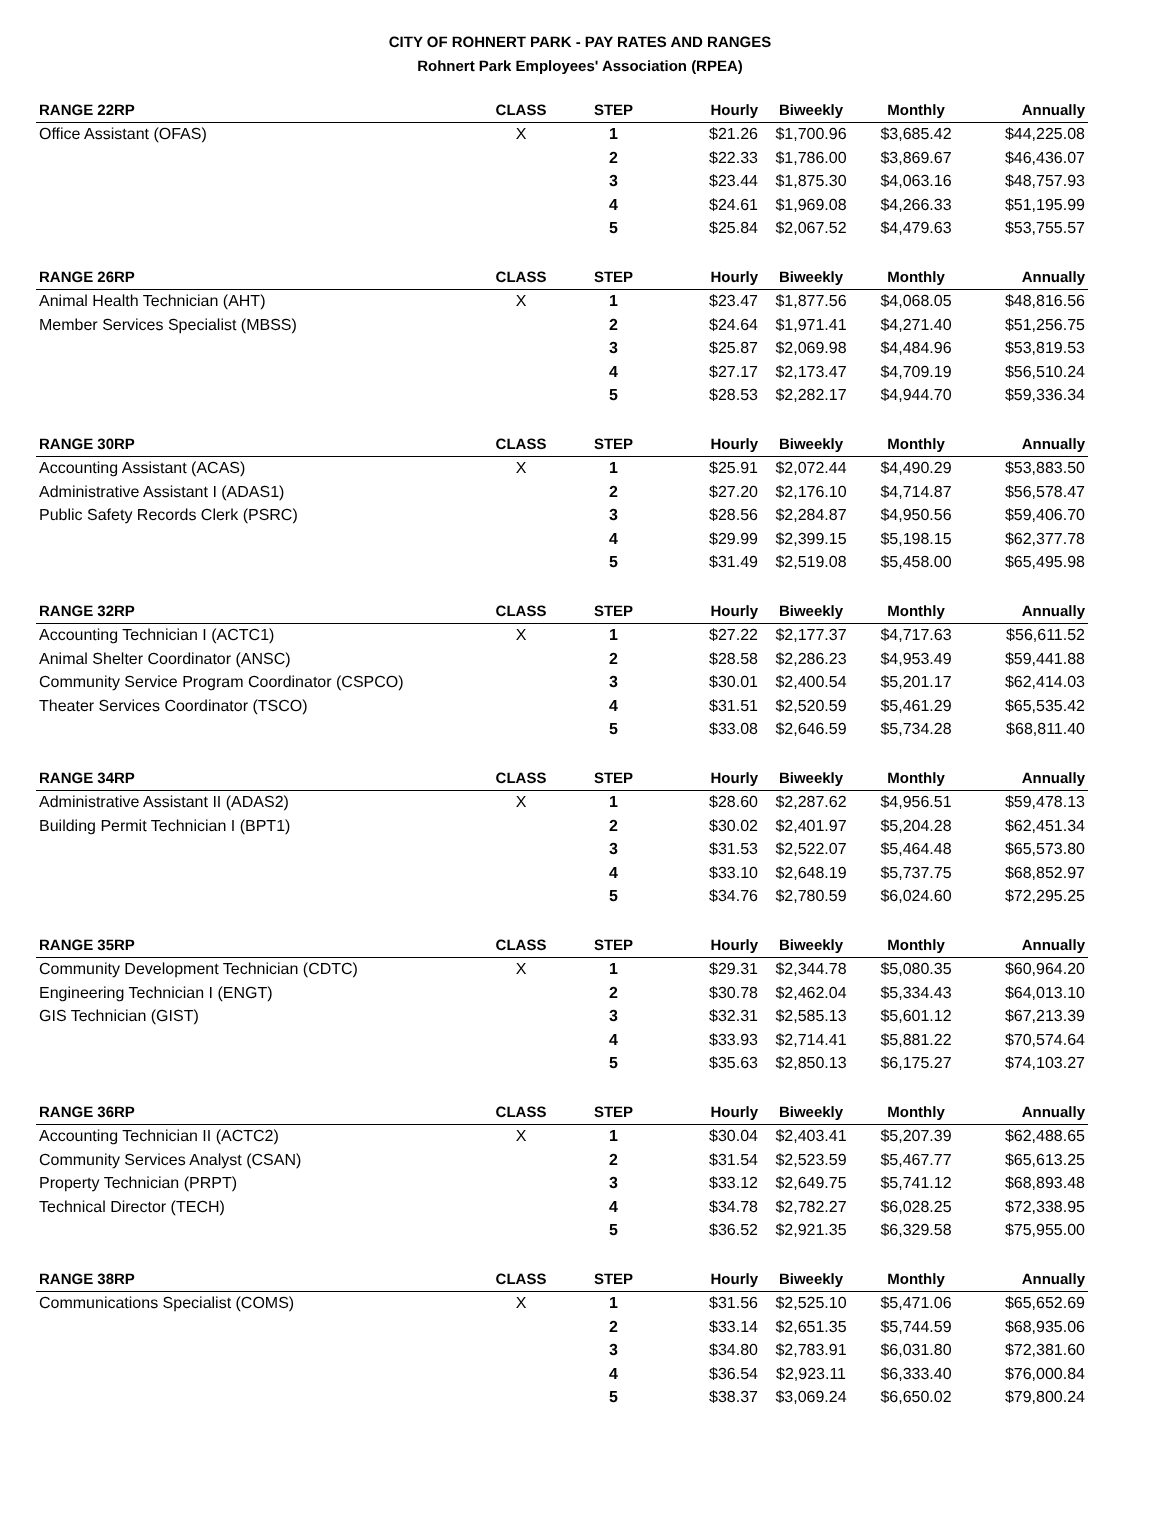CITY OF ROHNERT PARK - PAY RATES AND RANGES
Rohnert Park Employees' Association (RPEA)
| RANGE 22RP | CLASS | STEP | Hourly | Biweekly | Monthly | Annually |
| --- | --- | --- | --- | --- | --- | --- |
| Office Assistant (OFAS) | X | 1 | $21.26 | $1,700.96 | $3,685.42 | $44,225.08 |
| | | 2 | $22.33 | $1,786.00 | $3,869.67 | $46,436.07 |
| | | 3 | $23.44 | $1,875.30 | $4,063.16 | $48,757.93 |
| | | 4 | $24.61 | $1,969.08 | $4,266.33 | $51,195.99 |
| | | 5 | $25.84 | $2,067.52 | $4,479.63 | $53,755.57 |
| RANGE 26RP | CLASS | STEP | Hourly | Biweekly | Monthly | Annually |
| Animal Health Technician (AHT) | X | 1 | $23.47 | $1,877.56 | $4,068.05 | $48,816.56 |
| Member Services Specialist (MBSS) | | 2 | $24.64 | $1,971.41 | $4,271.40 | $51,256.75 |
| | | 3 | $25.87 | $2,069.98 | $4,484.96 | $53,819.53 |
| | | 4 | $27.17 | $2,173.47 | $4,709.19 | $56,510.24 |
| | | 5 | $28.53 | $2,282.17 | $4,944.70 | $59,336.34 |
| RANGE 30RP | CLASS | STEP | Hourly | Biweekly | Monthly | Annually |
| Accounting Assistant (ACAS) | X | 1 | $25.91 | $2,072.44 | $4,490.29 | $53,883.50 |
| Administrative Assistant I (ADAS1) | | 2 | $27.20 | $2,176.10 | $4,714.87 | $56,578.47 |
| Public Safety Records Clerk (PSRC) | | 3 | $28.56 | $2,284.87 | $4,950.56 | $59,406.70 |
| | | 4 | $29.99 | $2,399.15 | $5,198.15 | $62,377.78 |
| | | 5 | $31.49 | $2,519.08 | $5,458.00 | $65,495.98 |
| RANGE 32RP | CLASS | STEP | Hourly | Biweekly | Monthly | Annually |
| Accounting Technician I (ACTC1) | X | 1 | $27.22 | $2,177.37 | $4,717.63 | $56,611.52 |
| Animal Shelter Coordinator (ANSC) | | 2 | $28.58 | $2,286.23 | $4,953.49 | $59,441.88 |
| Community Service Program Coordinator (CSPCO) | | 3 | $30.01 | $2,400.54 | $5,201.17 | $62,414.03 |
| Theater Services Coordinator (TSCO) | | 4 | $31.51 | $2,520.59 | $5,461.29 | $65,535.42 |
| | | 5 | $33.08 | $2,646.59 | $5,734.28 | $68,811.40 |
| RANGE 34RP | CLASS | STEP | Hourly | Biweekly | Monthly | Annually |
| Administrative Assistant II (ADAS2) | X | 1 | $28.60 | $2,287.62 | $4,956.51 | $59,478.13 |
| Building Permit Technician I (BPT1) | | 2 | $30.02 | $2,401.97 | $5,204.28 | $62,451.34 |
| | | 3 | $31.53 | $2,522.07 | $5,464.48 | $65,573.80 |
| | | 4 | $33.10 | $2,648.19 | $5,737.75 | $68,852.97 |
| | | 5 | $34.76 | $2,780.59 | $6,024.60 | $72,295.25 |
| RANGE 35RP | CLASS | STEP | Hourly | Biweekly | Monthly | Annually |
| Community Development Technician (CDTC) | X | 1 | $29.31 | $2,344.78 | $5,080.35 | $60,964.20 |
| Engineering Technician I (ENGT) | | 2 | $30.78 | $2,462.04 | $5,334.43 | $64,013.10 |
| GIS Technician (GIST) | | 3 | $32.31 | $2,585.13 | $5,601.12 | $67,213.39 |
| | | 4 | $33.93 | $2,714.41 | $5,881.22 | $70,574.64 |
| | | 5 | $35.63 | $2,850.13 | $6,175.27 | $74,103.27 |
| RANGE 36RP | CLASS | STEP | Hourly | Biweekly | Monthly | Annually |
| Accounting Technician II (ACTC2) | X | 1 | $30.04 | $2,403.41 | $5,207.39 | $62,488.65 |
| Community Services Analyst (CSAN) | | 2 | $31.54 | $2,523.59 | $5,467.77 | $65,613.25 |
| Property Technician (PRPT) | | 3 | $33.12 | $2,649.75 | $5,741.12 | $68,893.48 |
| Technical Director (TECH) | | 4 | $34.78 | $2,782.27 | $6,028.25 | $72,338.95 |
| | | 5 | $36.52 | $2,921.35 | $6,329.58 | $75,955.00 |
| RANGE 38RP | CLASS | STEP | Hourly | Biweekly | Monthly | Annually |
| Communications Specialist (COMS) | X | 1 | $31.56 | $2,525.10 | $5,471.06 | $65,652.69 |
| | | 2 | $33.14 | $2,651.35 | $5,744.59 | $68,935.06 |
| | | 3 | $34.80 | $2,783.91 | $6,031.80 | $72,381.60 |
| | | 4 | $36.54 | $2,923.11 | $6,333.40 | $76,000.84 |
| | | 5 | $38.37 | $3,069.24 | $6,650.02 | $79,800.24 |